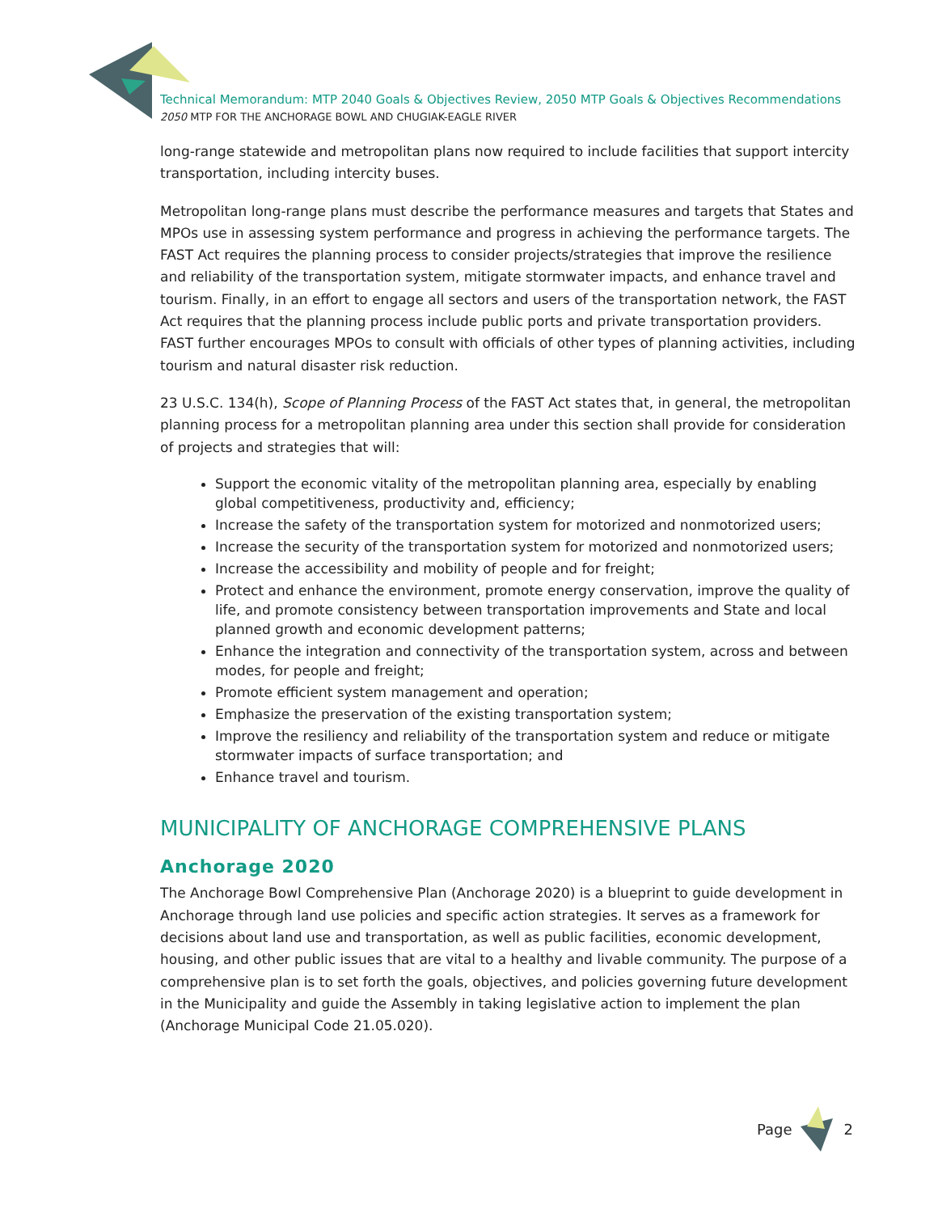Technical Memorandum: MTP 2040 Goals & Objectives Review, 2050 MTP Goals & Objectives Recommendations
2050 MTP FOR THE ANCHORAGE BOWL AND CHUGIAK-EAGLE RIVER
long-range statewide and metropolitan plans now required to include facilities that support intercity transportation, including intercity buses.
Metropolitan long-range plans must describe the performance measures and targets that States and MPOs use in assessing system performance and progress in achieving the performance targets. The FAST Act requires the planning process to consider projects/strategies that improve the resilience and reliability of the transportation system, mitigate stormwater impacts, and enhance travel and tourism. Finally, in an effort to engage all sectors and users of the transportation network, the FAST Act requires that the planning process include public ports and private transportation providers. FAST further encourages MPOs to consult with officials of other types of planning activities, including tourism and natural disaster risk reduction.
23 U.S.C. 134(h), Scope of Planning Process of the FAST Act states that, in general, the metropolitan planning process for a metropolitan planning area under this section shall provide for consideration of projects and strategies that will:
Support the economic vitality of the metropolitan planning area, especially by enabling global competitiveness, productivity and, efficiency;
Increase the safety of the transportation system for motorized and nonmotorized users;
Increase the security of the transportation system for motorized and nonmotorized users;
Increase the accessibility and mobility of people and for freight;
Protect and enhance the environment, promote energy conservation, improve the quality of life, and promote consistency between transportation improvements and State and local planned growth and economic development patterns;
Enhance the integration and connectivity of the transportation system, across and between modes, for people and freight;
Promote efficient system management and operation;
Emphasize the preservation of the existing transportation system;
Improve the resiliency and reliability of the transportation system and reduce or mitigate stormwater impacts of surface transportation; and
Enhance travel and tourism.
MUNICIPALITY OF ANCHORAGE COMPREHENSIVE PLANS
Anchorage 2020
The Anchorage Bowl Comprehensive Plan (Anchorage 2020) is a blueprint to guide development in Anchorage through land use policies and specific action strategies. It serves as a framework for decisions about land use and transportation, as well as public facilities, economic development, housing, and other public issues that are vital to a healthy and livable community. The purpose of a comprehensive plan is to set forth the goals, objectives, and policies governing future development in the Municipality and guide the Assembly in taking legislative action to implement the plan (Anchorage Municipal Code 21.05.020).
Page 2